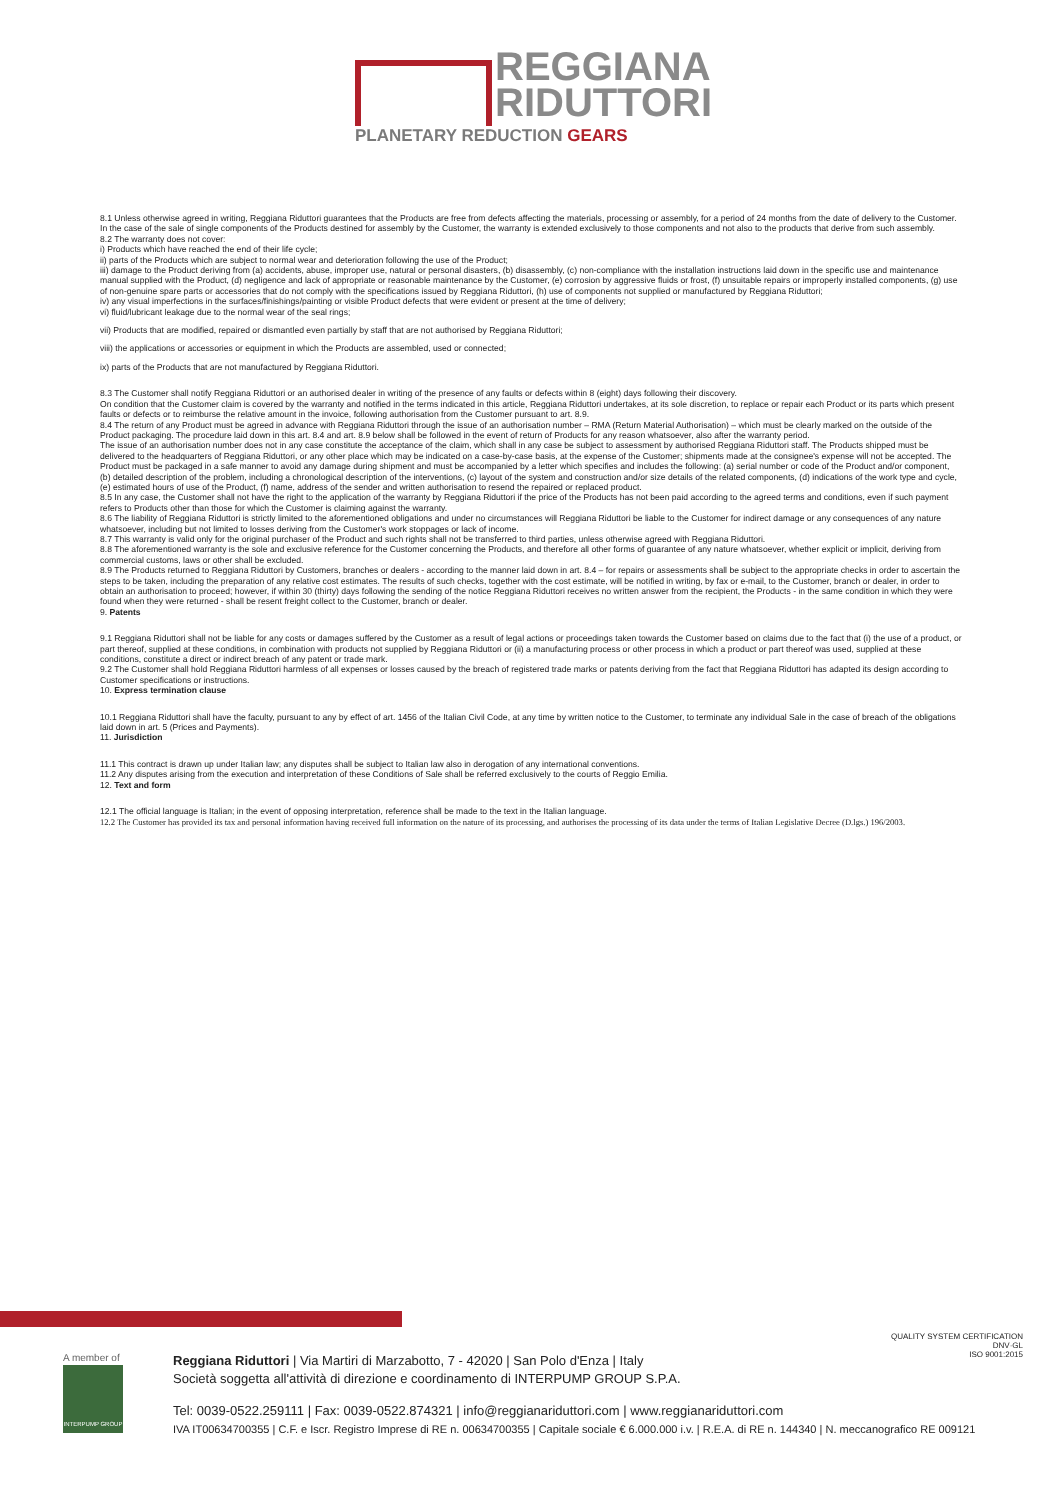REGGIANA
RIDUTTORI
PLANETARY REDUCTION GEARS
8.1 Unless otherwise agreed in writing, Reggiana Riduttori guarantees that the Products are free from defects affecting the materials, processing or assembly, for a period of 24 months from the date of delivery to the Customer. In the case of the sale of single components of the Products destined for assembly by the Customer, the warranty is extended exclusively to those components and not also to the products that derive from such assembly.
8.2 The warranty does not cover:
i) Products which have reached the end of their life cycle;
ii) parts of the Products which are subject to normal wear and deterioration following the use of the Product;
iii) damage to the Product deriving from (a) accidents, abuse, improper use, natural or personal disasters, (b) disassembly, (c) non-compliance with the installation instructions laid down in the specific use and maintenance manual supplied with the Product, (d) negligence and lack of appropriate or reasonable maintenance by the Customer, (e) corrosion by aggressive fluids or frost, (f) unsuitable repairs or improperly installed components, (g) use of non-genuine spare parts or accessories that do not comply with the specifications issued by Reggiana Riduttori, (h) use of components not supplied or manufactured by Reggiana Riduttori;
iv) any visual imperfections in the surfaces/finishings/painting or visible Product defects that were evident or present at the time of delivery;
vi) fluid/lubricant leakage due to the normal wear of the seal rings;
vii) Products that are modified, repaired or dismantled even partially by staff that are not authorised by Reggiana Riduttori;
viii) the applications or accessories or equipment in which the Products are assembled, used or connected;
ix) parts of the Products that are not manufactured by Reggiana Riduttori.
8.3 The Customer shall notify Reggiana Riduttori or an authorised dealer in writing of the presence of any faults or defects within 8 (eight) days following their discovery.
On condition that the Customer claim is covered by the warranty and notified in the terms indicated in this article, Reggiana Riduttori undertakes, at its sole discretion, to replace or repair each Product or its parts which present faults or defects or to reimburse the relative amount in the invoice, following authorisation from the Customer pursuant to art. 8.9.
8.4 The return of any Product must be agreed in advance with Reggiana Riduttori through the issue of an authorisation number – RMA (Return Material Authorisation) – which must be clearly marked on the outside of the Product packaging. The procedure laid down in this art. 8.4 and art. 8.9 below shall be followed in the event of return of Products for any reason whatsoever, also after the warranty period.
The issue of an authorisation number does not in any case constitute the acceptance of the claim, which shall in any case be subject to assessment by authorised Reggiana Riduttori staff. The Products shipped must be delivered to the headquarters of Reggiana Riduttori, or any other place which may be indicated on a case-by-case basis, at the expense of the Customer; shipments made at the consignee's expense will not be accepted. The Product must be packaged in a safe manner to avoid any damage during shipment and must be accompanied by a letter which specifies and includes the following: (a) serial number or code of the Product and/or component, (b) detailed description of the problem, including a chronological description of the interventions, (c) layout of the system and construction and/or size details of the related components, (d) indications of the work type and cycle, (e) estimated hours of use of the Product, (f) name, address of the sender and written authorisation to resend the repaired or replaced product.
8.5 In any case, the Customer shall not have the right to the application of the warranty by Reggiana Riduttori if the price of the Products has not been paid according to the agreed terms and conditions, even if such payment refers to Products other than those for which the Customer is claiming against the warranty.
8.6 The liability of Reggiana Riduttori is strictly limited to the aforementioned obligations and under no circumstances will Reggiana Riduttori be liable to the Customer for indirect damage or any consequences of any nature whatsoever, including but not limited to losses deriving from the Customer's work stoppages or lack of income.
8.7 This warranty is valid only for the original purchaser of the Product and such rights shall not be transferred to third parties, unless otherwise agreed with Reggiana Riduttori.
8.8 The aforementioned warranty is the sole and exclusive reference for the Customer concerning the Products, and therefore all other forms of guarantee of any nature whatsoever, whether explicit or implicit, deriving from commercial customs, laws or other shall be excluded.
8.9 The Products returned to Reggiana Riduttori by Customers, branches or dealers - according to the manner laid down in art. 8.4 – for repairs or assessments shall be subject to the appropriate checks in order to ascertain the steps to be taken, including the preparation of any relative cost estimates. The results of such checks, together with the cost estimate, will be notified in writing, by fax or e-mail, to the Customer, branch or dealer, in order to obtain an authorisation to proceed; however, if within 30 (thirty) days following the sending of the notice Reggiana Riduttori receives no written answer from the recipient, the Products - in the same condition in which they were found when they were returned - shall be resent freight collect to the Customer, branch or dealer.
9. Patents
9.1 Reggiana Riduttori shall not be liable for any costs or damages suffered by the Customer as a result of legal actions or proceedings taken towards the Customer based on claims due to the fact that (i) the use of a product, or part thereof, supplied at these conditions, in combination with products not supplied by Reggiana Riduttori or (ii) a manufacturing process or other process in which a product or part thereof was used, supplied at these conditions, constitute a direct or indirect breach of any patent or trade mark.
9.2 The Customer shall hold Reggiana Riduttori harmless of all expenses or losses caused by the breach of registered trade marks or patents deriving from the fact that Reggiana Riduttori has adapted its design according to Customer specifications or instructions.
10. Express termination clause
10.1 Reggiana Riduttori shall have the faculty, pursuant to any by effect of art. 1456 of the Italian Civil Code, at any time by written notice to the Customer, to terminate any individual Sale in the case of breach of the obligations laid down in art. 5 (Prices and Payments).
11. Jurisdiction
11.1 This contract is drawn up under Italian law; any disputes shall be subject to Italian law also in derogation of any international conventions.
11.2 Any disputes arising from the execution and interpretation of these Conditions of Sale shall be referred exclusively to the courts of Reggio Emilia.
12. Text and form
12.1 The official language is Italian; in the event of opposing interpretation, reference shall be made to the text in the Italian language.
12.2 The Customer has provided its tax and personal information having received full information on the nature of its processing, and authorises the processing of its data under the terms of Italian Legislative Decree (D.lgs.) 196/2003.
A member of
INTERPUMP GROUP
QUALITY SYSTEM CERTIFICATION
DNV·GL
ISO 9001:2015
Reggiana Riduttori | Via Martiri di Marzabotto, 7 - 42020 | San Polo d'Enza | Italy
Società soggetta all'attività di direzione e coordinamento di INTERPUMP GROUP S.P.A.
Tel: 0039-0522.259111 | Fax: 0039-0522.874321 | info@reggianariduttori.com | www.reggianariduttori.com
IVA IT00634700355 | C.F. e Iscr. Registro Imprese di RE n. 00634700355 | Capitale sociale € 6.000.000 i.v. | R.E.A. di RE n. 144340 | N. meccanografico RE 009121